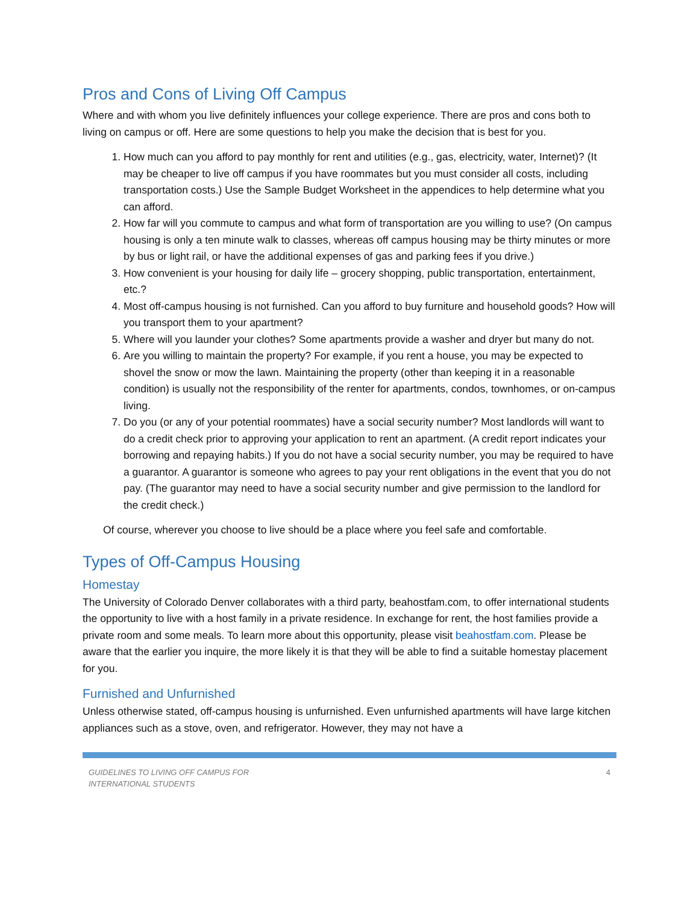Pros and Cons of Living Off Campus
Where and with whom you live definitely influences your college experience. There are pros and cons both to living on campus or off. Here are some questions to help you make the decision that is best for you.
1. How much can you afford to pay monthly for rent and utilities (e.g., gas, electricity, water, Internet)? (It may be cheaper to live off campus if you have roommates but you must consider all costs, including transportation costs.) Use the Sample Budget Worksheet in the appendices to help determine what you can afford.
2. How far will you commute to campus and what form of transportation are you willing to use? (On campus housing is only a ten minute walk to classes, whereas off campus housing may be thirty minutes or more by bus or light rail, or have the additional expenses of gas and parking fees if you drive.)
3. How convenient is your housing for daily life – grocery shopping, public transportation, entertainment, etc.?
4. Most off-campus housing is not furnished. Can you afford to buy furniture and household goods? How will you transport them to your apartment?
5. Where will you launder your clothes? Some apartments provide a washer and dryer but many do not.
6. Are you willing to maintain the property? For example, if you rent a house, you may be expected to shovel the snow or mow the lawn. Maintaining the property (other than keeping it in a reasonable condition) is usually not the responsibility of the renter for apartments, condos, townhomes, or on-campus living.
7. Do you (or any of your potential roommates) have a social security number? Most landlords will want to do a credit check prior to approving your application to rent an apartment. (A credit report indicates your borrowing and repaying habits.) If you do not have a social security number, you may be required to have a guarantor. A guarantor is someone who agrees to pay your rent obligations in the event that you do not pay. (The guarantor may need to have a social security number and give permission to the landlord for the credit check.)
Of course, wherever you choose to live should be a place where you feel safe and comfortable.
Types of Off-Campus Housing
Homestay
The University of Colorado Denver collaborates with a third party, beahostfam.com, to offer international students the opportunity to live with a host family in a private residence. In exchange for rent, the host families provide a private room and some meals. To learn more about this opportunity, please visit beahostfam.com. Please be aware that the earlier you inquire, the more likely it is that they will be able to find a suitable homestay placement for you.
Furnished and Unfurnished
Unless otherwise stated, off-campus housing is unfurnished. Even unfurnished apartments will have large kitchen appliances such as a stove, oven, and refrigerator. However, they may not have a
GUIDELINES TO LIVING OFF CAMPUS FOR
INTERNATIONAL STUDENTS 4